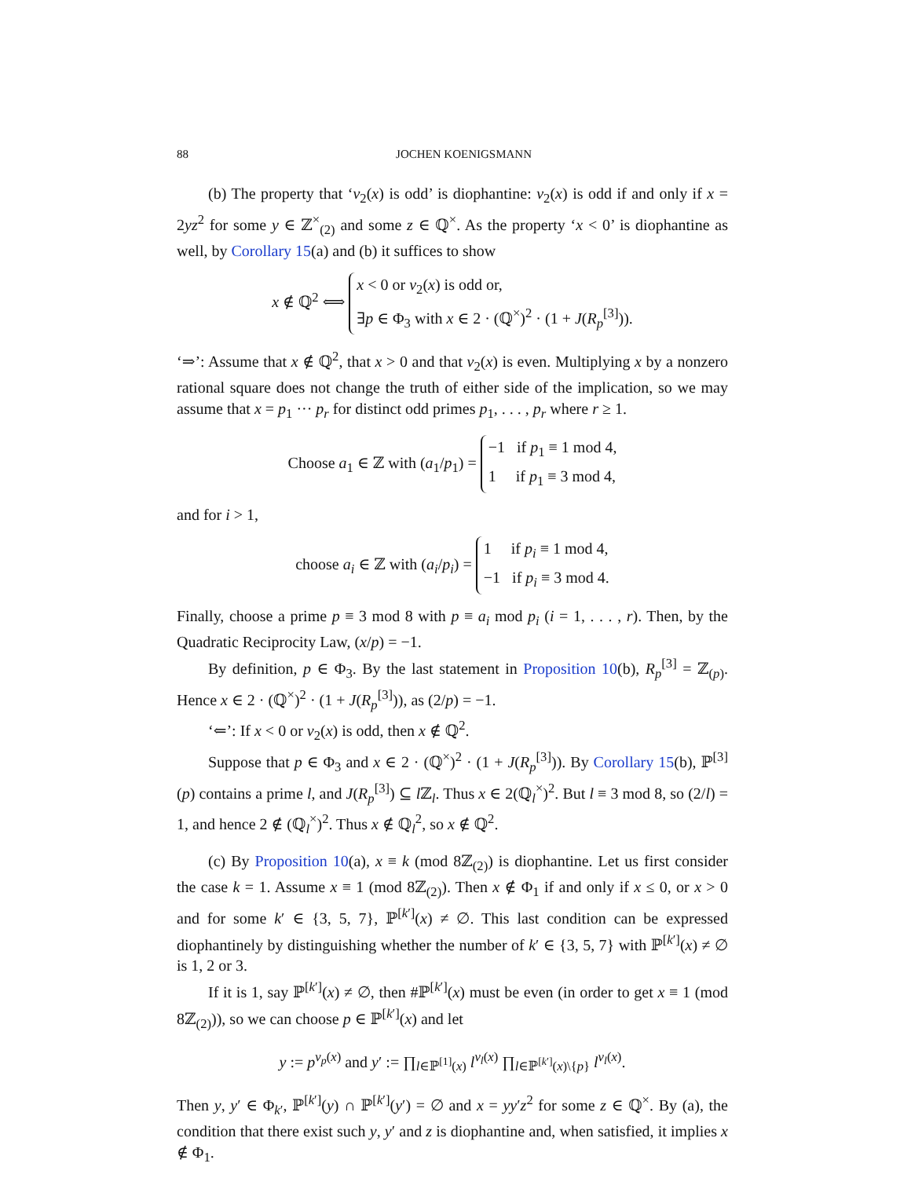88 JOCHEN KOENIGSMANN
(b) The property that ‘v<sub>2</sub>(x) is odd’ is diophantine: v<sub>2</sub>(x) is odd if and only if x = 2yz<sup>2</sup> for some y ∈ ℤ<sup>×</sup><sub>(2)</sub> and some z ∈ ℚ<sup>×</sup>. As the property ‘x < 0’ is diophantine as well, by Corollary 15(a) and (b) it suffices to show
x ∉ ℚ<sup>2</sup> ⟺ x < 0 or v<sub>2</sub>(x) is odd or,
∃p ∈ Φ<sub>3</sub> with x ∈ 2 · (ℚ<sup>×</sup>)<sup>2</sup> · (1 + J(R<sub>p</sub><sup>[3]</sup>)).
‘⇒’: Assume that x ∉ ℚ<sup>2</sup>, that x > 0 and that v<sub>2</sub>(x) is even. Multiplying x by a nonzero rational square does not change the truth of either side of the implication, so we may assume that x = p<sub>1</sub> ··· p<sub>r</sub> for distinct odd primes p<sub>1</sub>, . . . , p<sub>r</sub> where r ≥ 1.
Choose a<sub>1</sub> ∈ ℤ with (a<sub>1</sub>/p<sub>1</sub>) = −1 if p<sub>1</sub> ≡ 1 mod 4,
1 if p<sub>1</sub> ≡ 3 mod 4,
and for i > 1,
choose a<sub>i</sub> ∈ ℤ with (a<sub>i</sub>/p<sub>i</sub>) = 1 if p<sub>i</sub> ≡ 1 mod 4,
−1 if p<sub>i</sub> ≡ 3 mod 4.
Finally, choose a prime p ≡ 3 mod 8 with p ≡ a<sub>i</sub> mod p<sub>i</sub> (i = 1, . . . , r). Then, by the Quadratic Reciprocity Law, (x/p) = −1.
By definition, p ∈ Φ<sub>3</sub>. By the last statement in Proposition 10(b), R<sub>p</sub><sup>[3]</sup> = ℤ<sub>(p)</sub>. Hence x ∈ 2 · (ℚ<sup>×</sup>)<sup>2</sup> · (1 + J(R<sub>p</sub><sup>[3]</sup>)), as (2/p) = −1.
‘⇐’: If x < 0 or v<sub>2</sub>(x) is odd, then x ∉ ℚ<sup>2</sup>.
Suppose that p ∈ Φ<sub>3</sub> and x ∈ 2 · (ℚ<sup>×</sup>)<sup>2</sup> · (1 + J(R<sub>p</sub><sup>[3]</sup>)). By Corollary 15(b), ℙ<sup>[3]</sup>(p) contains a prime l, and J(R<sub>p</sub><sup>[3]</sup>) ⊆ l ℤ<sub>l</sub>. Thus x ∈ 2(ℚ<sub>l</sub><sup>×</sup>)<sup>2</sup>. But l ≡ 3 mod 8, so (2/l) = 1, and hence 2 ∉ (ℚ<sub>l</sub><sup>×</sup>)<sup>2</sup>. Thus x ∉ ℚ<sub>l</sub><sup>2</sup>, so x ∉ ℚ<sup>2</sup>.
(c) By Proposition 10(a), x ≡ k (mod 8ℤ<sub>(2)</sub>) is diophantine. Let us first consider the case k = 1. Assume x ≡ 1 (mod 8ℤ<sub>(2)</sub>). Then x ∉ Φ<sub>1</sub> if and only if x ≤ 0, or x > 0 and for some k′ ∈ {3, 5, 7}, ℙ<sup>[k′]</sup>(x) ≠ ∅. This last condition can be expressed diophantinely by distinguishing whether the number of k′ ∈ {3, 5, 7} with ℙ<sup>[k′]</sup>(x) ≠ ∅ is 1, 2 or 3.
If it is 1, say ℙ<sup>[k′]</sup>(x) ≠ ∅, then #ℙ<sup>[k′]</sup>(x) must be even (in order to get x ≡ 1 (mod 8ℤ<sub>(2)</sub>)), so we can choose p ∈ ℙ<sup>[k′]</sup>(x) and let
y := p<sup>v<sub>p</sub>(x)</sup> and y′ := ∏<sub>l∈ℙ<sup>[1]</sup>(x)</sub> l<sup>v<sub>l</sub>(x)</sup> ∏<sub>l∈ℙ<sup>[k′]</sup>(x)\{p}</sub> l<sup>v<sub>l</sub>(x)</sup>.
Then y, y′ ∈ Φ<sub>k′</sub>, ℙ<sup>[k′]</sup>(y) ∩ ℙ<sup>[k′]</sup>(y′) = ∅ and x = yy′z<sup>2</sup> for some z ∈ ℚ<sup>×</sup>. By (a), the condition that there exist such y, y′ and z is diophantine and, when satisfied, it implies x ∉ Φ<sub>1</sub>.